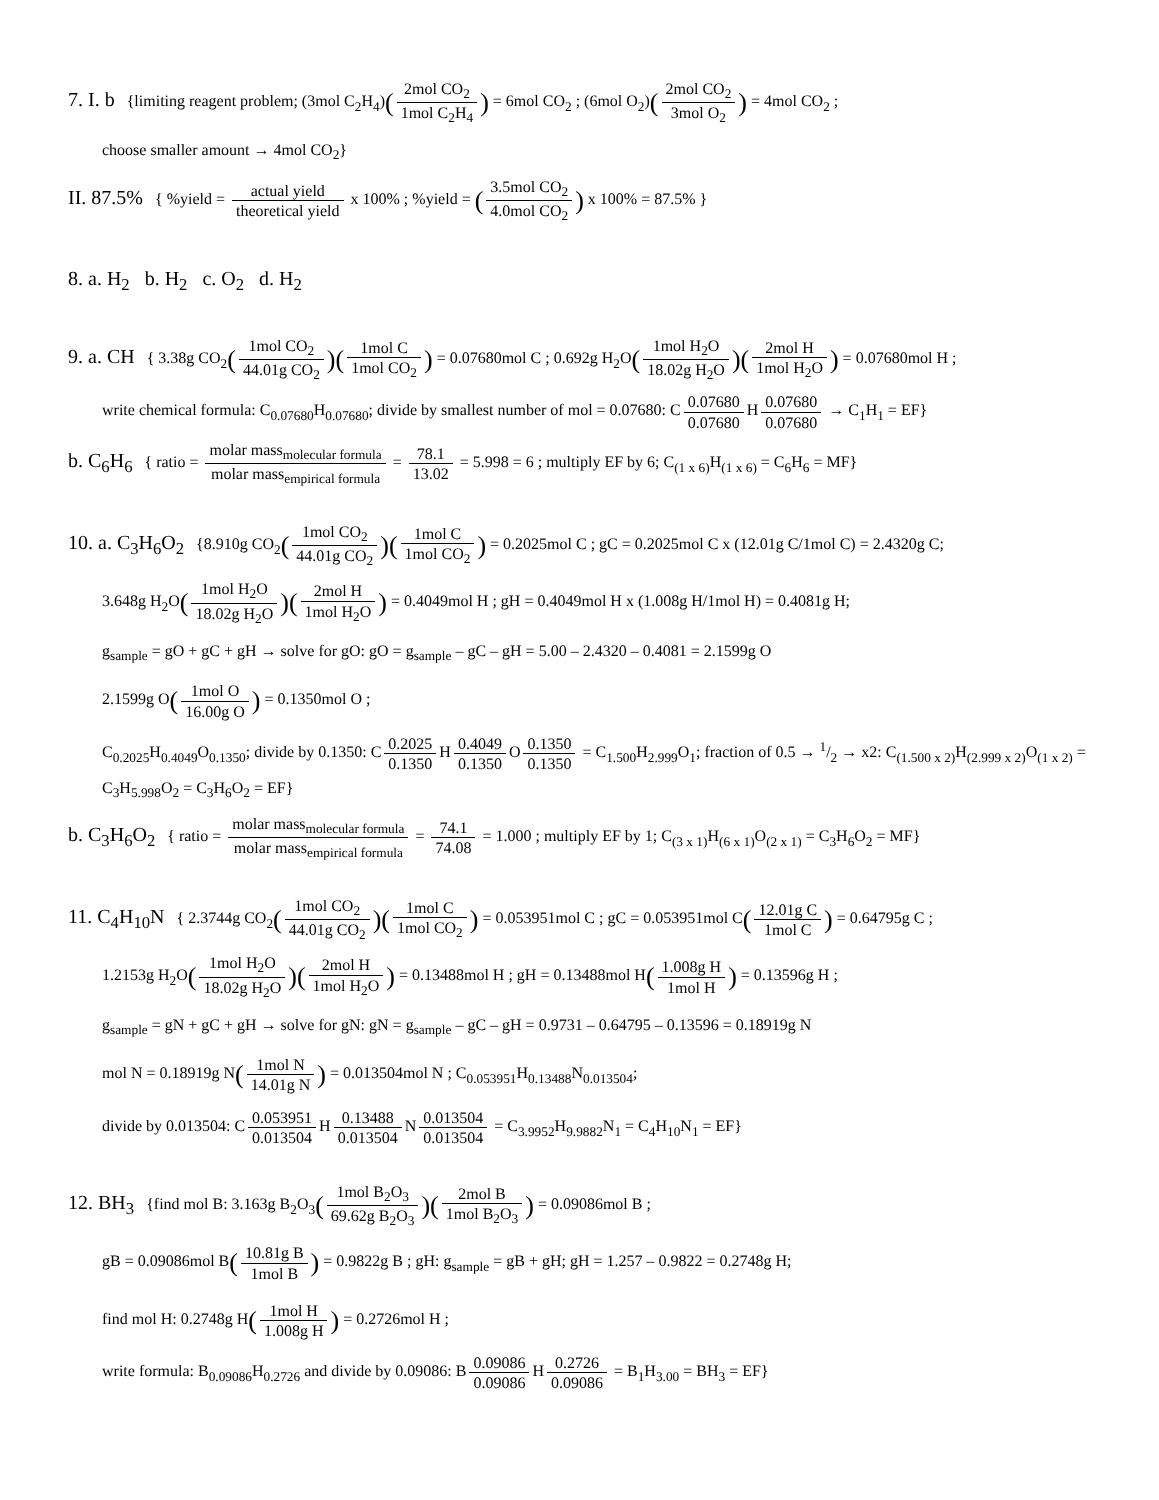7. I. b {limiting reagent problem; (3mol C<sub>2</sub>H<sub>4</sub>)(2mol CO<sub>2</sub> 1mol C<sub>2</sub>H<sub>4</sub>) = 6mol CO<sub>2</sub> ; (6mol O<sub>2</sub>)(2mol CO<sub>2</sub> 3mol O<sub>2</sub>) = 4mol CO<sub>2</sub> ;
choose smaller amount → 4mol CO<sub>2</sub>}
II. 87.5% { %yield = actual yield theoretical yield x 100% ; %yield = (3.5mol CO<sub>2</sub> 4.0mol CO<sub>2</sub>) x 100% = 87.5% }
8. a. H<sub>2</sub> b. H<sub>2</sub> c. O<sub>2</sub> d. H<sub>2</sub>
9. a. CH { 3.38g CO<sub>2</sub>(1mol CO<sub>2</sub> 44.01g CO<sub>2</sub>)(1mol C 1mol CO<sub>2</sub>) = 0.07680mol C ; 0.692g H<sub>2</sub>O(1mol H<sub>2</sub>O 18.02g H<sub>2</sub>O)(2mol H 1mol H<sub>2</sub>O) = 0.07680mol H ;
write chemical formula: C<sub>0.07680</sub>H<sub>0.07680</sub>; divide by smallest number of mol = 0.07680: C 0.07680 0.07680 H 0.07680 0.07680 → C<sub>1</sub>H<sub>1</sub> = EF}
b. C<sub>6</sub>H<sub>6</sub> { ratio = molar mass<sub>molecular formula</sub> molar mass<sub>empirical formula</sub> = 78.1 13.02 = 5.998 = 6 ; multiply EF by 6; C<sub>(1 x 6)</sub>H<sub>(1 x 6)</sub> = C<sub>6</sub>H<sub>6</sub> = MF}
10. a. C<sub>3</sub>H<sub>6</sub>O<sub>2</sub> {8.910g CO<sub>2</sub>(1mol CO<sub>2</sub> 44.01g CO<sub>2</sub>)(1mol C 1mol CO<sub>2</sub>) = 0.2025mol C ; gC = 0.2025mol C x (12.01g C/1mol C) = 2.4320g C;
3.648g H<sub>2</sub>O(1mol H<sub>2</sub>O 18.02g H<sub>2</sub>O)(2mol H 1mol H<sub>2</sub>O) = 0.4049mol H ; gH = 0.4049mol H x (1.008g H/1mol H) = 0.4081g H;
g<sub>sample</sub> = gO + gC + gH → solve for gO: gO = g<sub>sample</sub> – gC – gH = 5.00 – 2.4320 – 0.4081 = 2.1599g O
2.1599g O(1mol O 16.00g O) = 0.1350mol O ;
C<sub>0.2025</sub>H<sub>0.4049</sub>O<sub>0.1350</sub>; divide by 0.1350: C 0.2025 0.1350 H 0.4049 0.1350 O 0.1350 0.1350 = C<sub>1.500</sub>H<sub>2.999</sub>O<sub>1</sub>; fraction of 0.5 → 1/2 → x2: C<sub>(1.500 x 2)</sub>H<sub>(2.999 x 2)</sub>O<sub>(1 x 2)</sub> = C<sub>3</sub>H<sub>5.998</sub>O<sub>2</sub> = C<sub>3</sub>H<sub>6</sub>O<sub>2</sub> = EF}
b. C<sub>3</sub>H<sub>6</sub>O<sub>2</sub> { ratio = molar mass<sub>molecular formula</sub> molar mass<sub>empirical formula</sub> = 74.1 74.08 = 1.000 ; multiply EF by 1; C<sub>(3 x 1)</sub>H<sub>(6 x 1)</sub>O<sub>(2 x 1)</sub> = C<sub>3</sub>H<sub>6</sub>O<sub>2</sub> = MF}
11. C<sub>4</sub>H<sub>10</sub>N { 2.3744g CO<sub>2</sub>(1mol CO<sub>2</sub> 44.01g CO<sub>2</sub>)(1mol C 1mol CO<sub>2</sub>) = 0.053951mol C ; gC = 0.053951mol C(12.01g C 1mol C) = 0.64795g C ;
1.2153g H<sub>2</sub>O(1mol H<sub>2</sub>O 18.02g H<sub>2</sub>O)(2mol H 1mol H<sub>2</sub>O) = 0.13488mol H ; gH = 0.13488mol H(1.008g H 1mol H) = 0.13596g H ;
g<sub>sample</sub> = gN + gC + gH → solve for gN: gN = g<sub>sample</sub> – gC – gH = 0.9731 – 0.64795 – 0.13596 = 0.18919g N
mol N = 0.18919g N(1mol N 14.01g N) = 0.013504mol N ; C<sub>0.053951</sub>H<sub>0.13488</sub>N<sub>0.013504</sub>;
divide by 0.013504: C 0.053951 0.013504 H 0.13488 0.013504 N 0.013504 0.013504 = C<sub>3.9952</sub>H<sub>9.9882</sub>N<sub>1</sub> = C<sub>4</sub>H<sub>10</sub>N<sub>1</sub> = EF}
12. BH<sub>3</sub> {find mol B: 3.163g B<sub>2</sub>O<sub>3</sub>(1mol B<sub>2</sub>O<sub>3</sub> 69.62g B<sub>2</sub>O<sub>3</sub>)(2mol B 1mol B<sub>2</sub>O<sub>3</sub>) = 0.09086mol B ;
gB = 0.09086mol B(10.81g B 1mol B) = 0.9822g B ; gH: g<sub>sample</sub> = gB + gH; gH = 1.257 – 0.9822 = 0.2748g H;
find mol H: 0.2748g H(1mol H 1.008g H) = 0.2726mol H ;
write formula: B<sub>0.09086</sub>H<sub>0.2726</sub> and divide by 0.09086: B 0.09086 0.09086 H 0.2726 0.09086 = B<sub>1</sub>H<sub>3.00</sub> = BH<sub>3</sub> = EF}